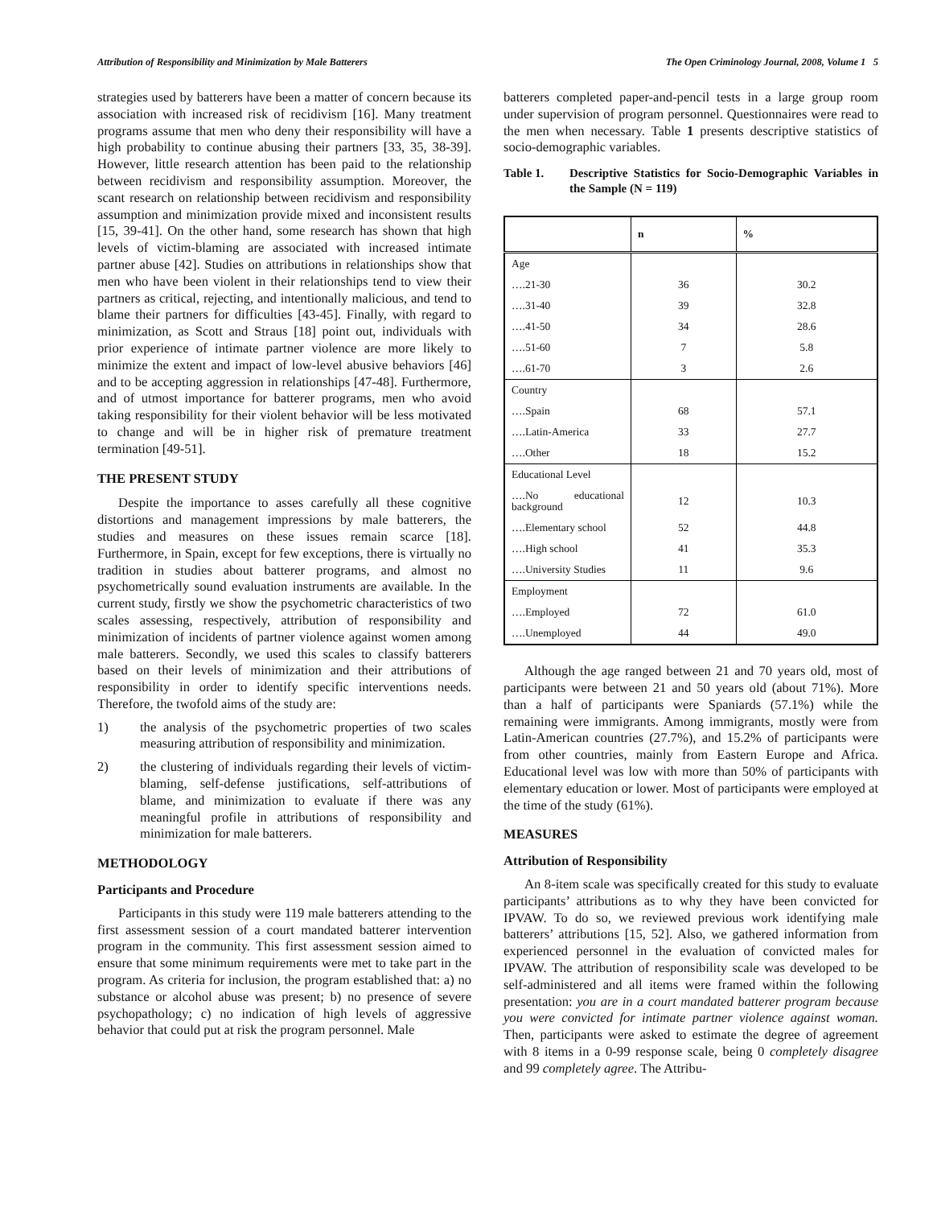Attribution of Responsibility and Minimization by Male Batterers The Open Criminology Journal, 2008, Volume 1 5
strategies used by batterers have been a matter of concern because its association with increased risk of recidivism [16]. Many treatment programs assume that men who deny their responsibility will have a high probability to continue abusing their partners [33, 35, 38-39]. However, little research attention has been paid to the relationship between recidivism and responsibility assumption. Moreover, the scant research on relationship between recidivism and responsibility assumption and minimization provide mixed and inconsistent results [15, 39-41]. On the other hand, some research has shown that high levels of victim-blaming are associated with increased intimate partner abuse [42]. Studies on attributions in relationships show that men who have been violent in their relationships tend to view their partners as critical, rejecting, and intentionally malicious, and tend to blame their partners for difficulties [43-45]. Finally, with regard to minimization, as Scott and Straus [18] point out, individuals with prior experience of intimate partner violence are more likely to minimize the extent and impact of low-level abusive behaviors [46] and to be accepting aggression in relationships [47-48]. Furthermore, and of utmost importance for batterer programs, men who avoid taking responsibility for their violent behavior will be less motivated to change and will be in higher risk of premature treatment termination [49-51].
THE PRESENT STUDY
Despite the importance to asses carefully all these cognitive distortions and management impressions by male batterers, the studies and measures on these issues remain scarce [18]. Furthermore, in Spain, except for few exceptions, there is virtually no tradition in studies about batterer programs, and almost no psychometrically sound evaluation instruments are available. In the current study, firstly we show the psychometric characteristics of two scales assessing, respectively, attribution of responsibility and minimization of incidents of partner violence against women among male batterers. Secondly, we used this scales to classify batterers based on their levels of minimization and their attributions of responsibility in order to identify specific interventions needs. Therefore, the twofold aims of the study are:
1) the analysis of the psychometric properties of two scales measuring attribution of responsibility and minimization.
2) the clustering of individuals regarding their levels of victim-blaming, self-defense justifications, self-attributions of blame, and minimization to evaluate if there was any meaningful profile in attributions of responsibility and minimization for male batterers.
METHODOLOGY
Participants and Procedure
Participants in this study were 119 male batterers attending to the first assessment session of a court mandated batterer intervention program in the community. This first assessment session aimed to ensure that some minimum requirements were met to take part in the program. As criteria for inclusion, the program established that: a) no substance or alcohol abuse was present; b) no presence of severe psychopathology; c) no indication of high levels of aggressive behavior that could put at risk the program personnel. Male
batterers completed paper-and-pencil tests in a large group room under supervision of program personnel. Questionnaires were read to the men when necessary. Table 1 presents descriptive statistics of socio-demographic variables.
Table 1. Descriptive Statistics for Socio-Demographic Variables in the Sample (N = 119)
| | n | % |
| --- | --- | --- |
| Age | | |
| ….21-30 | 36 | 30.2 |
| ….31-40 | 39 | 32.8 |
| ….41-50 | 34 | 28.6 |
| ….51-60 | 7 | 5.8 |
| ….61-70 | 3 | 2.6 |
| Country | | |
| ….Spain | 68 | 57.1 |
| ….Latin-America | 33 | 27.7 |
| ….Other | 18 | 15.2 |
| Educational Level | | |
| ….No educational background | 12 | 10.3 |
| ….Elementary school | 52 | 44.8 |
| ….High school | 41 | 35.3 |
| ….University Studies | 11 | 9.6 |
| Employment | | |
| ….Employed | 72 | 61.0 |
| ….Unemployed | 44 | 49.0 |
Although the age ranged between 21 and 70 years old, most of participants were between 21 and 50 years old (about 71%). More than a half of participants were Spaniards (57.1%) while the remaining were immigrants. Among immigrants, mostly were from Latin-American countries (27.7%), and 15.2% of participants were from other countries, mainly from Eastern Europe and Africa. Educational level was low with more than 50% of participants with elementary education or lower. Most of participants were employed at the time of the study (61%).
MEASURES
Attribution of Responsibility
An 8-item scale was specifically created for this study to evaluate participants’ attributions as to why they have been convicted for IPVAW. To do so, we reviewed previous work identifying male batterers’ attributions [15, 52]. Also, we gathered information from experienced personnel in the evaluation of convicted males for IPVAW. The attribution of responsibility scale was developed to be self-administered and all items were framed within the following presentation: you are in a court mandated batterer program because you were convicted for intimate partner violence against woman. Then, participants were asked to estimate the degree of agreement with 8 items in a 0-99 response scale, being 0 completely disagree and 99 completely agree. The Attribu-